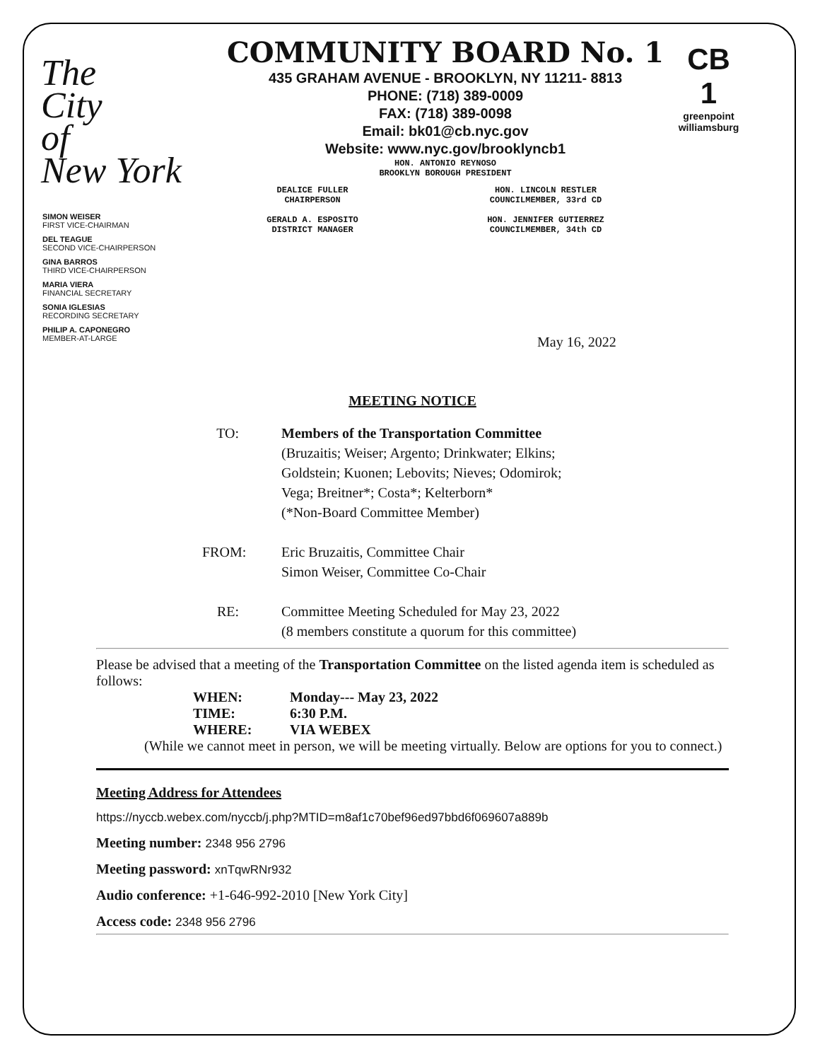The
City
of
New York
CB
1
greenpoint williamsburg
COMMUNITY BOARD No. 1
435 GRAHAM AVENUE - BROOKLYN, NY 11211- 8813
PHONE: (718) 389-0009
FAX: (718) 389-0098
Email: bk01@cb.nyc.gov
Website: www.nyc.gov/brooklyncb1
HON. ANTONIO REYNOSO
BROOKLYN BOROUGH PRESIDENT
DEALICE FULLER
CHAIRPERSON
GERALD A. ESPOSITO
DISTRICT MANAGER
HON. LINCOLN RESTLER
COUNCILMEMBER, 33rd CD
HON. JENNIFER GUTIERREZ
COUNCILMEMBER, 34th CD
SIMON WEISER
FIRST VICE-CHAIRMAN
DEL TEAGUE
SECOND VICE-CHAIRPERSON
GINA BARROS
THIRD VICE-CHAIRPERSON
MARIA VIERA
FINANCIAL SECRETARY
SONIA IGLESIAS
RECORDING SECRETARY
PHILIP A. CAPONEGRO
MEMBER-AT-LARGE
May 16, 2022
MEETING NOTICE
TO: Members of the Transportation Committee
(Bruzaitis; Weiser; Argento; Drinkwater; Elkins;
Goldstein; Kuonen; Lebovits; Nieves; Odomirok;
Vega; Breitner*; Costa*; Kelterborn*
(*Non-Board Committee Member)
FROM: Eric Bruzaitis, Committee Chair
Simon Weiser, Committee Co-Chair
RE: Committee Meeting Scheduled for May 23, 2022
(8 members constitute a quorum for this committee)
Please be advised that a meeting of the Transportation Committee on the listed agenda item is scheduled as follows:
WHEN: Monday--- May 23, 2022
TIME: 6:30 P.M.
WHERE: VIA WEBEX
(While we cannot meet in person, we will be meeting virtually. Below are options for you to connect.)
Meeting Address for Attendees
https://nyccb.webex.com/nyccb/j.php?MTID=m8af1c70bef96ed97bbd6f069607a889b
Meeting number: 2348 956 2796
Meeting password: xnTqwRNr932
Audio conference: +1-646-992-2010 [New York City]
Access code: 2348 956 2796